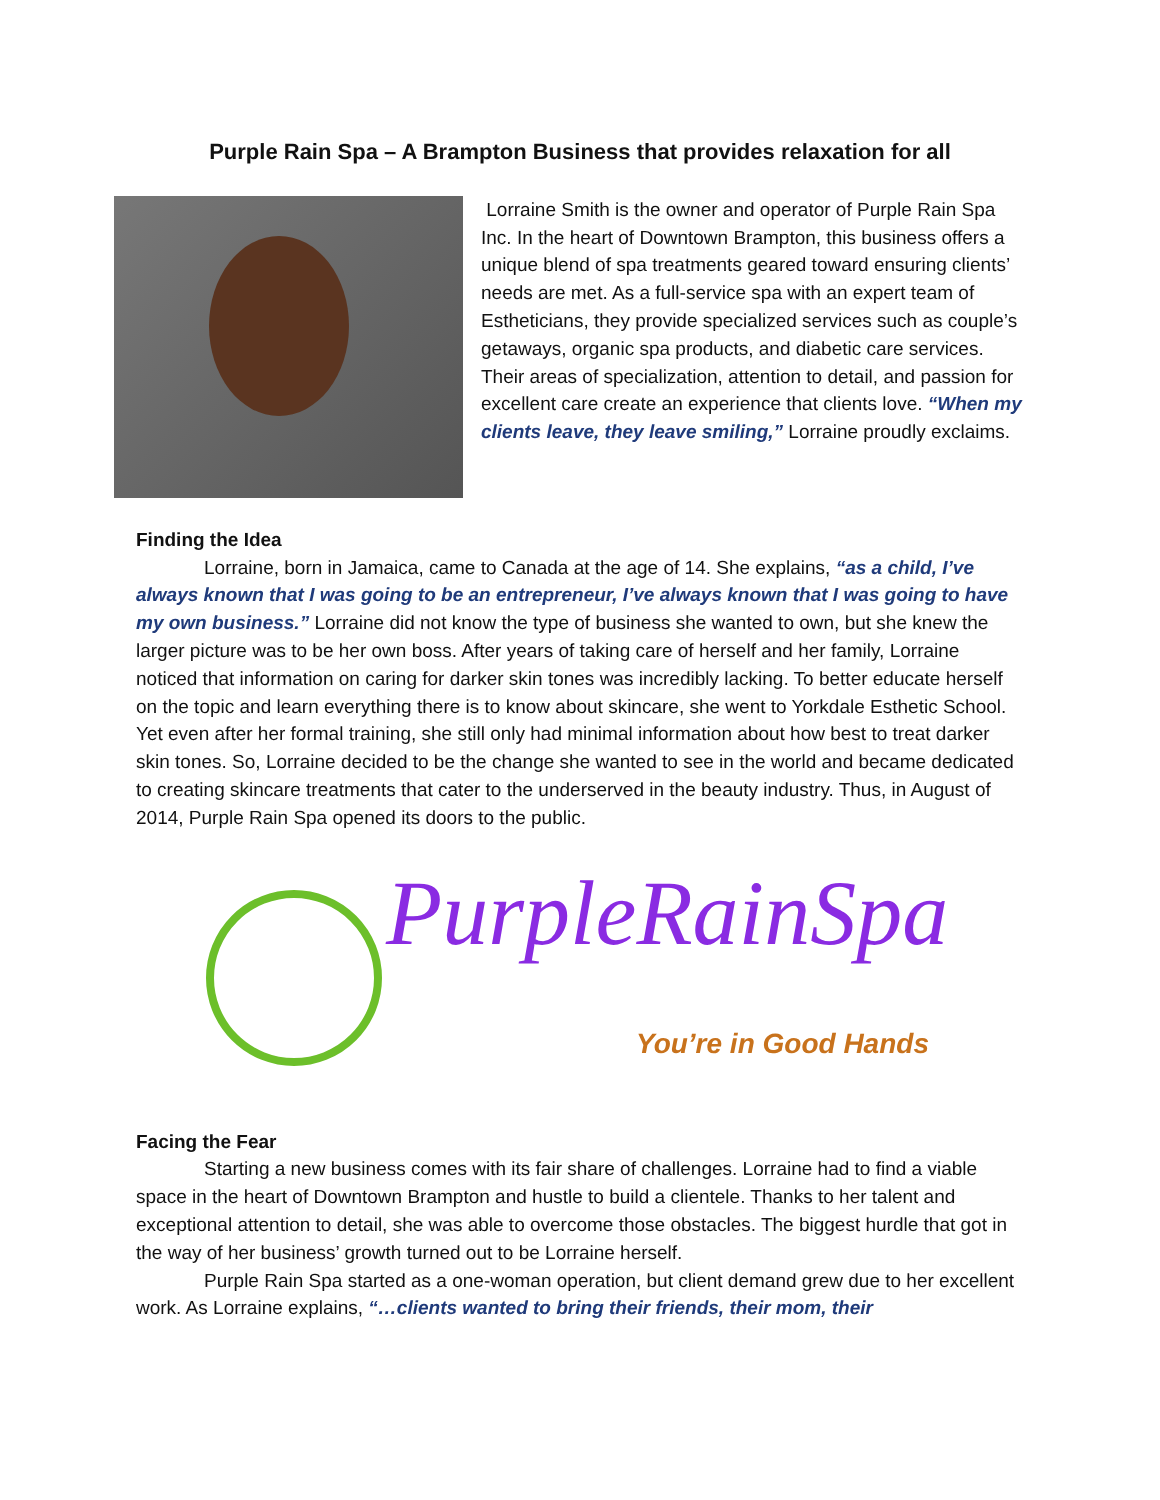Purple Rain Spa – A Brampton Business that provides relaxation for all
Lorraine Smith is the owner and operator of Purple Rain Spa Inc. In the heart of Downtown Brampton, this business offers a unique blend of spa treatments geared toward ensuring clients’ needs are met. As a full-service spa with an expert team of Estheticians, they provide specialized services such as couple’s getaways, organic spa products, and diabetic care services. Their areas of specialization, attention to detail, and passion for excellent care create an experience that clients love. “When my clients leave, they leave smiling,” Lorraine proudly exclaims.
Finding the Idea
Lorraine, born in Jamaica, came to Canada at the age of 14. She explains, “as a child, I’ve always known that I was going to be an entrepreneur, I’ve always known that I was going to have my own business.” Lorraine did not know the type of business she wanted to own, but she knew the larger picture was to be her own boss. After years of taking care of herself and her family, Lorraine noticed that information on caring for darker skin tones was incredibly lacking. To better educate herself on the topic and learn everything there is to know about skincare, she went to Yorkdale Esthetic School. Yet even after her formal training, she still only had minimal information about how best to treat darker skin tones. So, Lorraine decided to be the change she wanted to see in the world and became dedicated to creating skincare treatments that cater to the underserved in the beauty industry. Thus, in August of 2014, Purple Rain Spa opened its doors to the public.
PurpleRainSpa
You’re in Good Hands
Facing the Fear
Starting a new business comes with its fair share of challenges. Lorraine had to find a viable space in the heart of Downtown Brampton and hustle to build a clientele. Thanks to her talent and exceptional attention to detail, she was able to overcome those obstacles. The biggest hurdle that got in the way of her business’ growth turned out to be Lorraine herself.
Purple Rain Spa started as a one-woman operation, but client demand grew due to her excellent work. As Lorraine explains, “…clients wanted to bring their friends, their mom, their